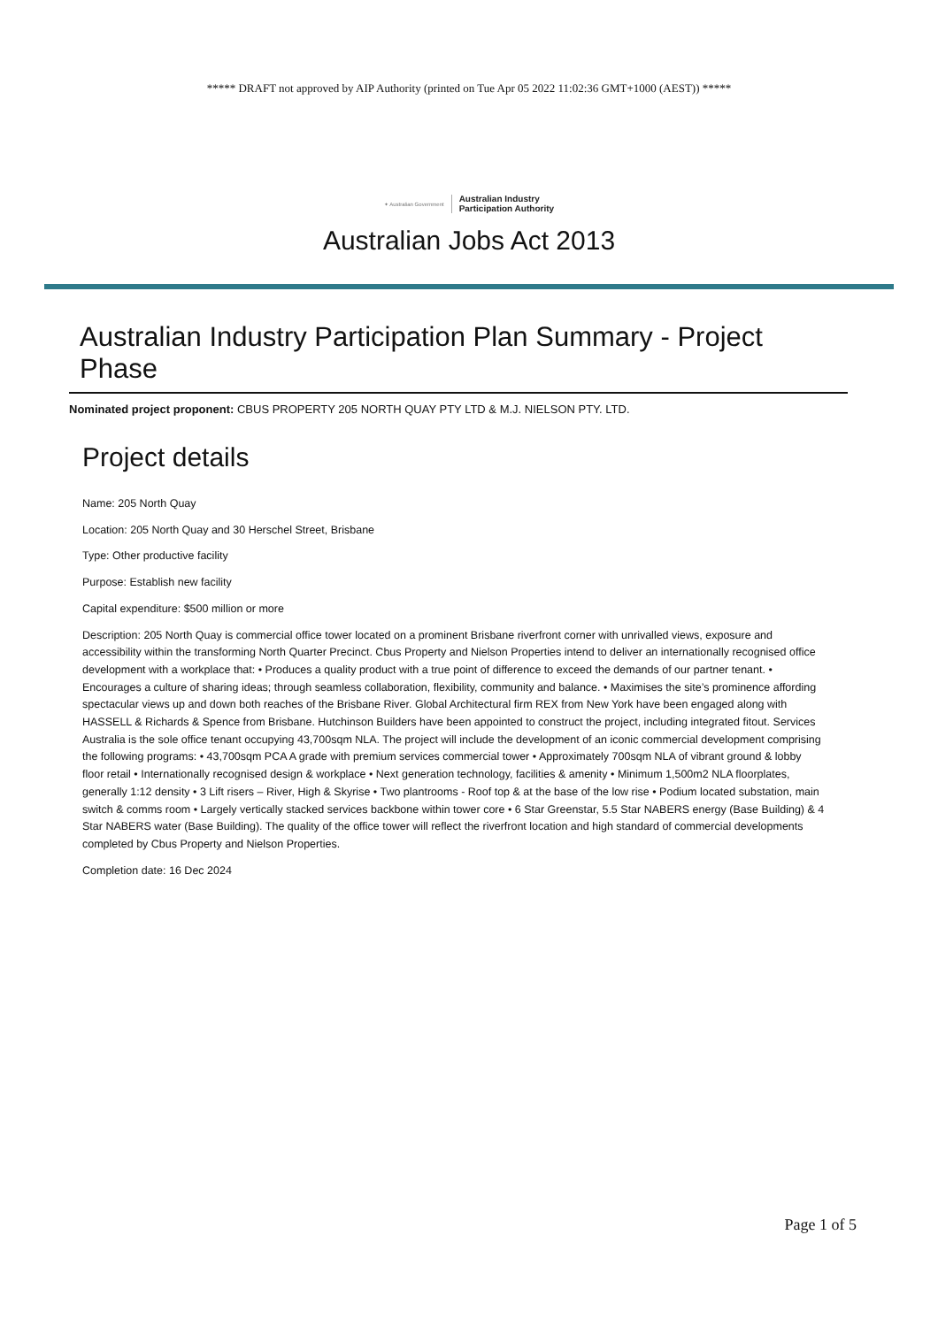***** DRAFT not approved by AIP Authority (printed on Tue Apr 05 2022 11:02:36 GMT+1000 (AEST)) *****
✦ Australian Government Australian Industry
Participation Authority
Australian Jobs Act 2013
Australian Industry Participation Plan Summary - Project Phase
Nominated project proponent: CBUS PROPERTY 205 NORTH QUAY PTY LTD & M.J. NIELSON PTY. LTD.
Project details
Name: 205 North Quay
Location: 205 North Quay and 30 Herschel Street, Brisbane
Type: Other productive facility
Purpose: Establish new facility
Capital expenditure: $500 million or more
Description: 205 North Quay is commercial office tower located on a prominent Brisbane riverfront corner with unrivalled views, exposure and accessibility within the transforming North Quarter Precinct. Cbus Property and Nielson Properties intend to deliver an internationally recognised office development with a workplace that: • Produces a quality product with a true point of difference to exceed the demands of our partner tenant. • Encourages a culture of sharing ideas; through seamless collaboration, flexibility, community and balance. • Maximises the site’s prominence affording spectacular views up and down both reaches of the Brisbane River. Global Architectural firm REX from New York have been engaged along with HASSELL & Richards & Spence from Brisbane. Hutchinson Builders have been appointed to construct the project, including integrated fitout. Services Australia is the sole office tenant occupying 43,700sqm NLA. The project will include the development of an iconic commercial development comprising the following programs: • 43,700sqm PCA A grade with premium services commercial tower • Approximately 700sqm NLA of vibrant ground & lobby floor retail • Internationally recognised design & workplace • Next generation technology, facilities & amenity • Minimum 1,500m2 NLA floorplates, generally 1:12 density • 3 Lift risers – River, High & Skyrise • Two plantrooms - Roof top & at the base of the low rise • Podium located substation, main switch & comms room • Largely vertically stacked services backbone within tower core • 6 Star Greenstar, 5.5 Star NABERS energy (Base Building) & 4 Star NABERS water (Base Building). The quality of the office tower will reflect the riverfront location and high standard of commercial developments completed by Cbus Property and Nielson Properties.
Completion date: 16 Dec 2024
Page 1 of 5